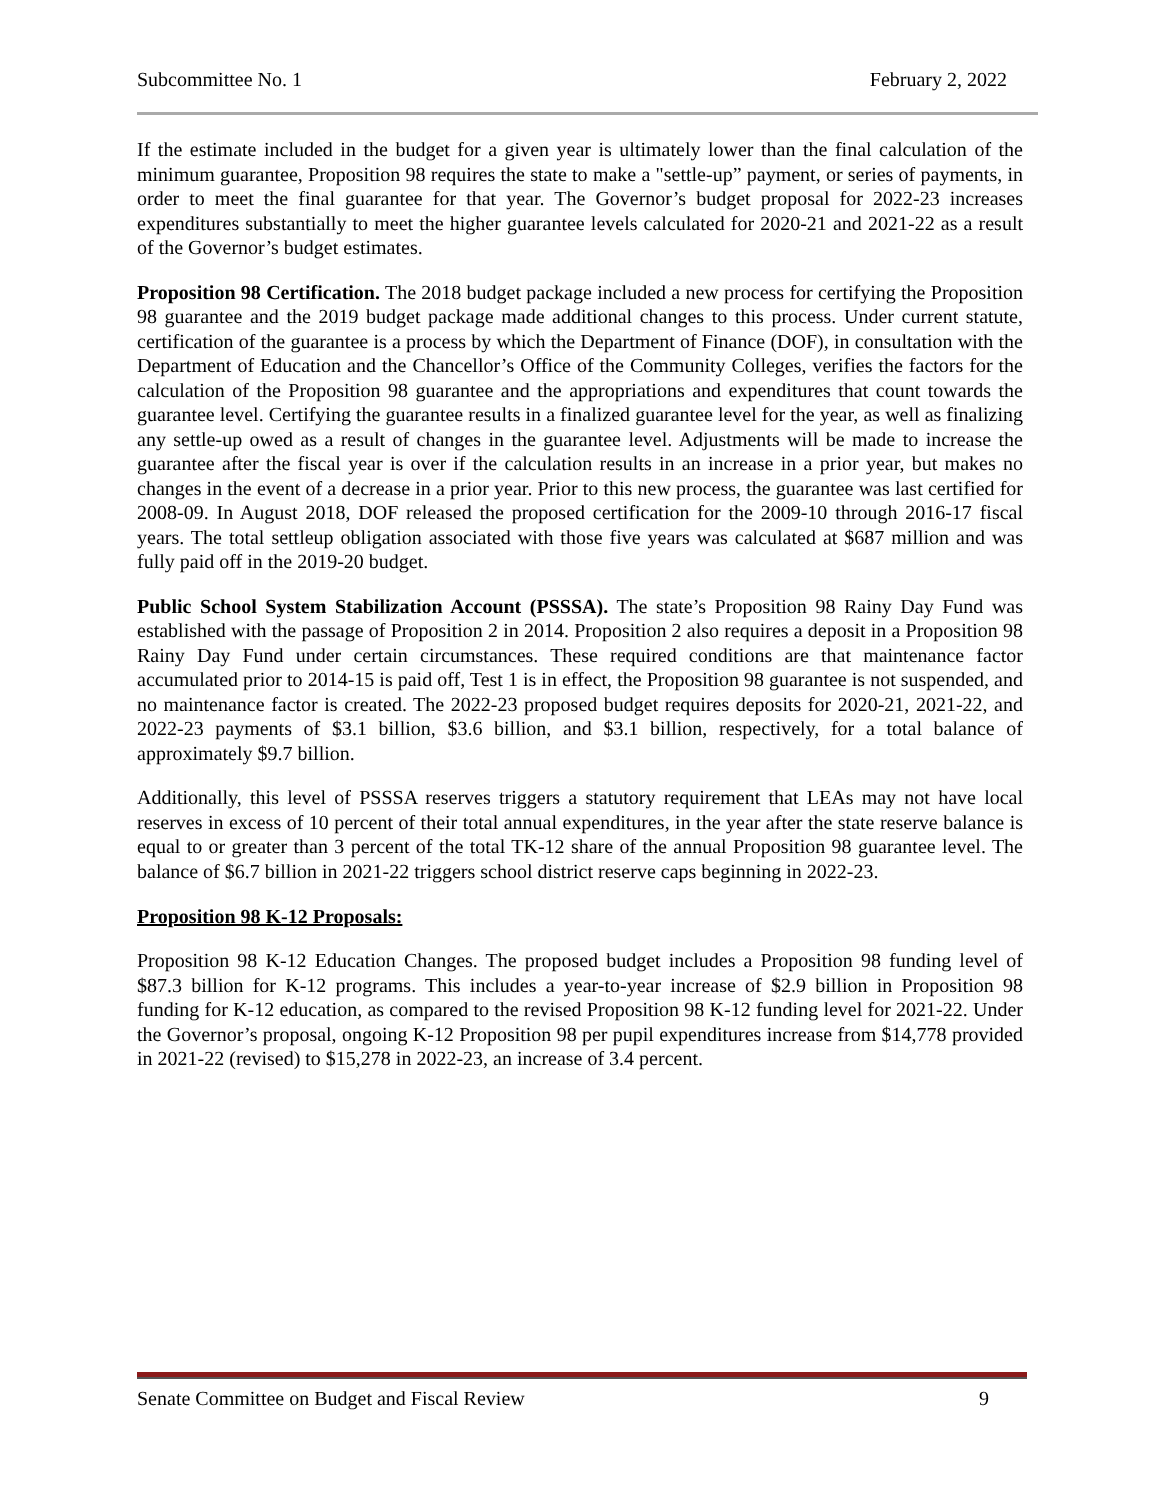Subcommittee No. 1 February 2, 2022
If the estimate included in the budget for a given year is ultimately lower than the final calculation of the minimum guarantee, Proposition 98 requires the state to make a "settle-up” payment, or series of payments, in order to meet the final guarantee for that year. The Governor’s budget proposal for 2022-23 increases expenditures substantially to meet the higher guarantee levels calculated for 2020-21 and 2021-22 as a result of the Governor’s budget estimates.
Proposition 98 Certification. The 2018 budget package included a new process for certifying the Proposition 98 guarantee and the 2019 budget package made additional changes to this process. Under current statute, certification of the guarantee is a process by which the Department of Finance (DOF), in consultation with the Department of Education and the Chancellor’s Office of the Community Colleges, verifies the factors for the calculation of the Proposition 98 guarantee and the appropriations and expenditures that count towards the guarantee level. Certifying the guarantee results in a finalized guarantee level for the year, as well as finalizing any settle-up owed as a result of changes in the guarantee level. Adjustments will be made to increase the guarantee after the fiscal year is over if the calculation results in an increase in a prior year, but makes no changes in the event of a decrease in a prior year. Prior to this new process, the guarantee was last certified for 2008-09. In August 2018, DOF released the proposed certification for the 2009-10 through 2016-17 fiscal years. The total settleup obligation associated with those five years was calculated at $687 million and was fully paid off in the 2019-20 budget.
Public School System Stabilization Account (PSSSA). The state’s Proposition 98 Rainy Day Fund was established with the passage of Proposition 2 in 2014. Proposition 2 also requires a deposit in a Proposition 98 Rainy Day Fund under certain circumstances. These required conditions are that maintenance factor accumulated prior to 2014-15 is paid off, Test 1 is in effect, the Proposition 98 guarantee is not suspended, and no maintenance factor is created. The 2022-23 proposed budget requires deposits for 2020-21, 2021-22, and 2022-23 payments of $3.1 billion, $3.6 billion, and $3.1 billion, respectively, for a total balance of approximately $9.7 billion.
Additionally, this level of PSSSA reserves triggers a statutory requirement that LEAs may not have local reserves in excess of 10 percent of their total annual expenditures, in the year after the state reserve balance is equal to or greater than 3 percent of the total TK-12 share of the annual Proposition 98 guarantee level. The balance of $6.7 billion in 2021-22 triggers school district reserve caps beginning in 2022-23.
Proposition 98 K-12 Proposals:
Proposition 98 K-12 Education Changes. The proposed budget includes a Proposition 98 funding level of $87.3 billion for K-12 programs. This includes a year-to-year increase of $2.9 billion in Proposition 98 funding for K-12 education, as compared to the revised Proposition 98 K-12 funding level for 2021-22. Under the Governor’s proposal, ongoing K-12 Proposition 98 per pupil expenditures increase from $14,778 provided in 2021-22 (revised) to $15,278 in 2022-23, an increase of 3.4 percent.
Senate Committee on Budget and Fiscal Review 9